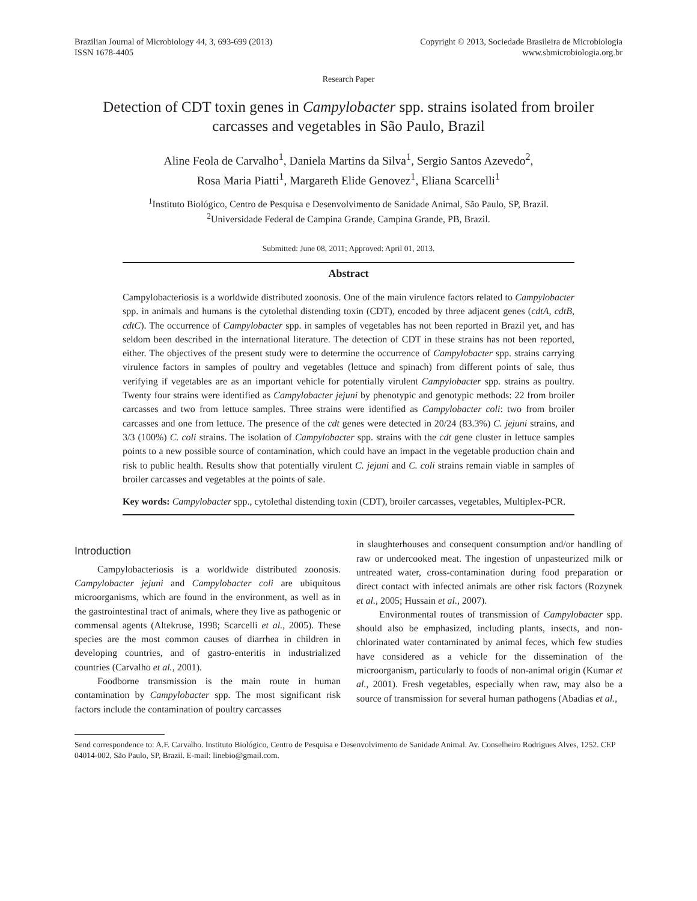Brazilian Journal of Microbiology 44, 3, 693-699 (2013)
ISSN 1678-4405
Copyright © 2013, Sociedade Brasileira de Microbiologia
www.sbmicrobiologia.org.br
Research Paper
Detection of CDT toxin genes in Campylobacter spp. strains isolated from broiler carcasses and vegetables in São Paulo, Brazil
Aline Feola de Carvalho<sup>1</sup>, Daniela Martins da Silva<sup>1</sup>, Sergio Santos Azevedo<sup>2</sup>,
Rosa Maria Piatti<sup>1</sup>, Margareth Elide Genovez<sup>1</sup>, Eliana Scarcelli<sup>1</sup>
<sup>1</sup> Instituto Biológico, Centro de Pesquisa e Desenvolvimento de Sanidade Animal, São Paulo, SP, Brazil.
<sup>2</sup> Universidade Federal de Campina Grande, Campina Grande, PB, Brazil.
Submitted: June 08, 2011; Approved: April 01, 2013.
Abstract
Campylobacteriosis is a worldwide distributed zoonosis. One of the main virulence factors related to Campylobacter spp. in animals and humans is the cytolethal distending toxin (CDT), encoded by three adjacent genes (cdtA, cdtB, cdtC). The occurrence of Campylobacter spp. in samples of vegetables has not been reported in Brazil yet, and has seldom been described in the international literature. The detection of CDT in these strains has not been reported, either. The objectives of the present study were to determine the occurrence of Campylobacter spp. strains carrying virulence factors in samples of poultry and vegetables (lettuce and spinach) from different points of sale, thus verifying if vegetables are as an important vehicle for potentially virulent Campylobacter spp. strains as poultry. Twenty four strains were identified as Campylobacter jejuni by phenotypic and genotypic methods: 22 from broiler carcasses and two from lettuce samples. Three strains were identified as Campylobacter coli: two from broiler carcasses and one from lettuce. The presence of the cdt genes were detected in 20/24 (83.3%) C. jejuni strains, and 3/3 (100%) C. coli strains. The isolation of Campylobacter spp. strains with the cdt gene cluster in lettuce samples points to a new possible source of contamination, which could have an impact in the vegetable production chain and risk to public health. Results show that potentially virulent C. jejuni and C. coli strains remain viable in samples of broiler carcasses and vegetables at the points of sale.
Key words: Campylobacter spp., cytolethal distending toxin (CDT), broiler carcasses, vegetables, Multiplex-PCR.
Introduction
Campylobacteriosis is a worldwide distributed zoonosis. Campylobacter jejuni and Campylobacter coli are ubiquitous microorganisms, which are found in the environment, as well as in the gastrointestinal tract of animals, where they live as pathogenic or commensal agents (Altekruse, 1998; Scarcelli et al., 2005). These species are the most common causes of diarrhea in children in developing countries, and of gastro-enteritis in industrialized countries (Carvalho et al., 2001).
Foodborne transmission is the main route in human contamination by Campylobacter spp. The most significant risk factors include the contamination of poultry carcasses
in slaughterhouses and consequent consumption and/or handling of raw or undercooked meat. The ingestion of unpasteurized milk or untreated water, cross-contamination during food preparation or direct contact with infected animals are other risk factors (Rozynek et al., 2005; Hussain et al., 2007).
Environmental routes of transmission of Campylobacter spp. should also be emphasized, including plants, insects, and non-chlorinated water contaminated by animal feces, which few studies have considered as a vehicle for the dissemination of the microorganism, particularly to foods of non-animal origin (Kumar et al., 2001). Fresh vegetables, especially when raw, may also be a source of transmission for several human pathogens (Abadias et al.,
Send correspondence to: A.F. Carvalho. Instituto Biológico, Centro de Pesquisa e Desenvolvimento de Sanidade Animal. Av. Conselheiro Rodrigues Alves, 1252. CEP 04014-002, São Paulo, SP, Brazil. E-mail: linebio@gmail.com.